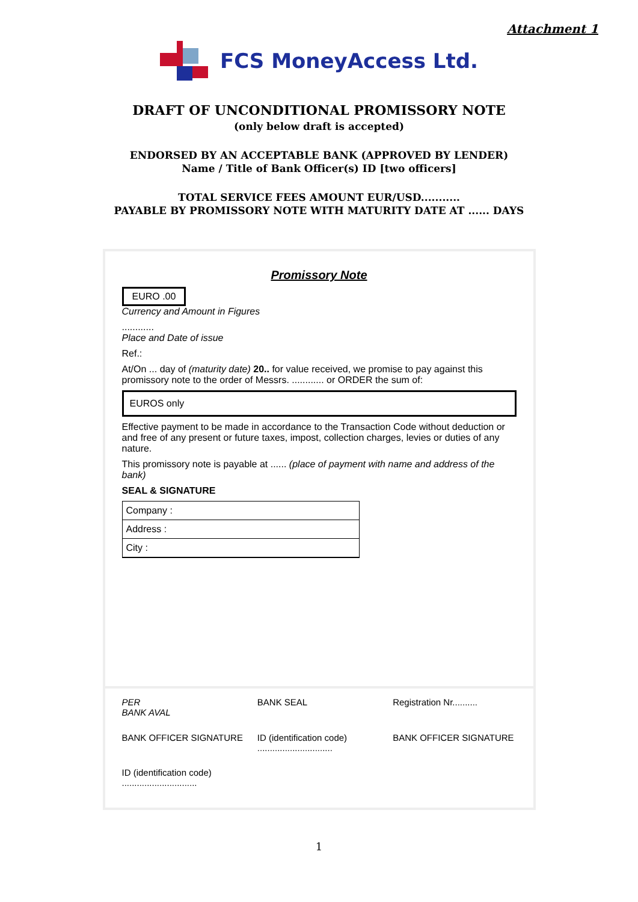Attachment 1
FCS MoneyAccess Ltd.
DRAFT OF UNCONDITIONAL PROMISSORY NOTE
(only below draft is accepted)
ENDORSED BY AN ACCEPTABLE BANK (APPROVED BY LENDER)
Name / Title of Bank Officer(s) ID [two officers]
TOTAL SERVICE FEES AMOUNT EUR/USD...........
PAYABLE BY PROMISSORY NOTE WITH MATURITY DATE AT ...... DAYS
Promissory Note
EURO .00
Currency and Amount in Figures
............
Place and Date of issue
Ref.:
At/On ... day of (maturity date) 20.. for value received, we promise to pay against this promissory note to the order of Messrs. ............ or ORDER the sum of:
EUROS only
Effective payment to be made in accordance to the Transaction Code without deduction or and free of any present or future taxes, impost, collection charges, levies or duties of any nature.
This promissory note is payable at ...... (place of payment with name and address of the bank)
SEAL & SIGNATURE
Company :
Address :
City :
PER
BANK AVAL
BANK SEAL
Registration Nr..........
BANK OFFICER SIGNATURE
ID (identification code)
..............................
BANK OFFICER SIGNATURE
ID (identification code)
..............................
1